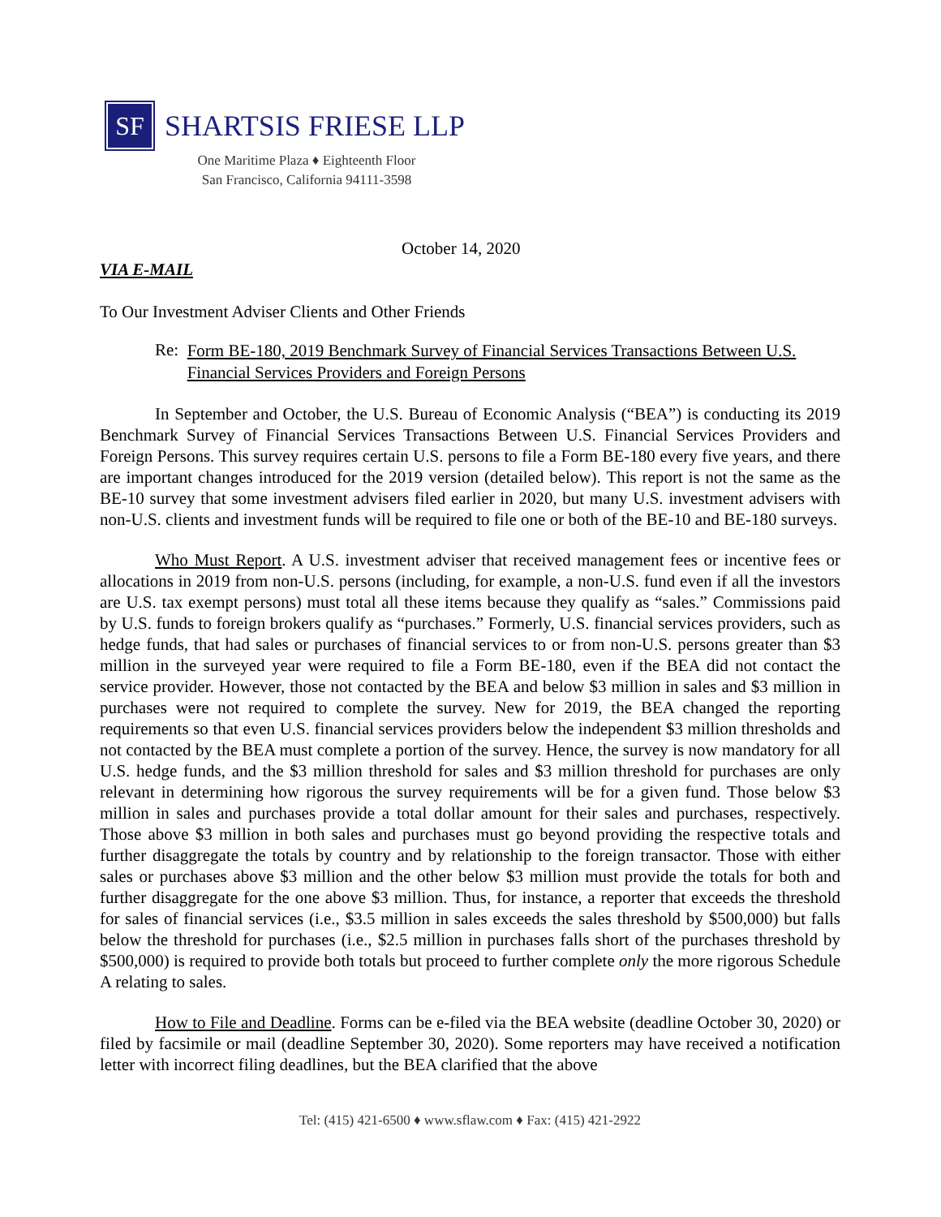SF
SHARTSIS FRIESE LLP
One Maritime Plaza ♦ Eighteenth Floor
San Francisco, California 94111-3598
October 14, 2020
VIA E-MAIL
To Our Investment Adviser Clients and Other Friends
Re: Form BE-180, 2019 Benchmark Survey of Financial Services Transactions Between U.S. Financial Services Providers and Foreign Persons
In September and October, the U.S. Bureau of Economic Analysis (“BEA”) is conducting its 2019 Benchmark Survey of Financial Services Transactions Between U.S. Financial Services Providers and Foreign Persons. This survey requires certain U.S. persons to file a Form BE-180 every five years, and there are important changes introduced for the 2019 version (detailed below). This report is not the same as the BE-10 survey that some investment advisers filed earlier in 2020, but many U.S. investment advisers with non-U.S. clients and investment funds will be required to file one or both of the BE-10 and BE-180 surveys.
Who Must Report. A U.S. investment adviser that received management fees or incentive fees or allocations in 2019 from non-U.S. persons (including, for example, a non-U.S. fund even if all the investors are U.S. tax exempt persons) must total all these items because they qualify as “sales.” Commissions paid by U.S. funds to foreign brokers qualify as “purchases.” Formerly, U.S. financial services providers, such as hedge funds, that had sales or purchases of financial services to or from non-U.S. persons greater than $3 million in the surveyed year were required to file a Form BE-180, even if the BEA did not contact the service provider. However, those not contacted by the BEA and below $3 million in sales and $3 million in purchases were not required to complete the survey. New for 2019, the BEA changed the reporting requirements so that even U.S. financial services providers below the independent $3 million thresholds and not contacted by the BEA must complete a portion of the survey. Hence, the survey is now mandatory for all U.S. hedge funds, and the $3 million threshold for sales and $3 million threshold for purchases are only relevant in determining how rigorous the survey requirements will be for a given fund. Those below $3 million in sales and purchases provide a total dollar amount for their sales and purchases, respectively. Those above $3 million in both sales and purchases must go beyond providing the respective totals and further disaggregate the totals by country and by relationship to the foreign transactor. Those with either sales or purchases above $3 million and the other below $3 million must provide the totals for both and further disaggregate for the one above $3 million. Thus, for instance, a reporter that exceeds the threshold for sales of financial services (i.e., $3.5 million in sales exceeds the sales threshold by $500,000) but falls below the threshold for purchases (i.e., $2.5 million in purchases falls short of the purchases threshold by $500,000) is required to provide both totals but proceed to further complete only the more rigorous Schedule A relating to sales.
How to File and Deadline. Forms can be e-filed via the BEA website (deadline October 30, 2020) or filed by facsimile or mail (deadline September 30, 2020). Some reporters may have received a notification letter with incorrect filing deadlines, but the BEA clarified that the above
Tel: (415) 421-6500 ♦ www.sflaw.com ♦ Fax: (415) 421-2922